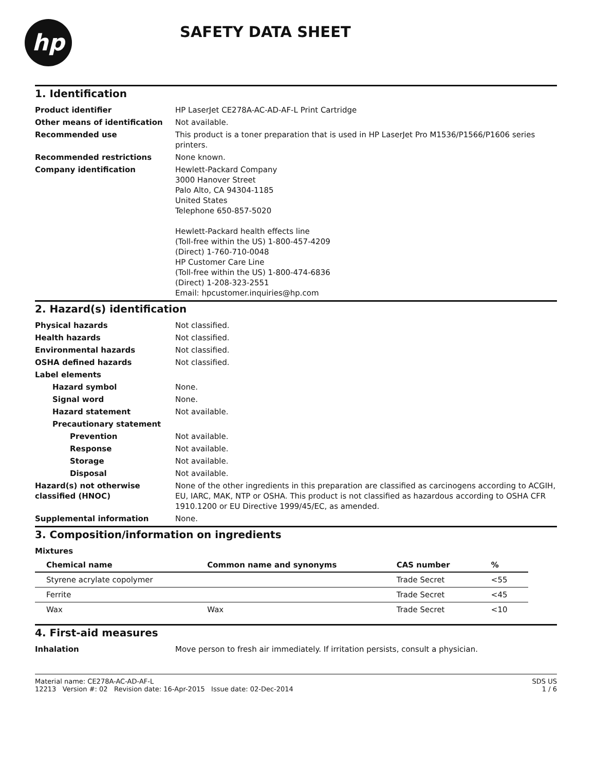hp
SAFETY DATA SHEET
1. Identification
Product identifier HP LaserJet CE278A-AC-AD-AF-L Print Cartridge
Other means of identification Not available.
Recommended use This product is a toner preparation that is used in HP LaserJet Pro M1536/P1566/P1606 series printers.
Recommended restrictions None known.
Company identification Hewlett-Packard Company
3000 Hanover Street
Palo Alto, CA 94304-1185
United States
Telephone 650-857-5020
Hewlett-Packard health effects line
(Toll-free within the US) 1-800-457-4209
(Direct) 1-760-710-0048
HP Customer Care Line
(Toll-free within the US) 1-800-474-6836
(Direct) 1-208-323-2551
Email: hpcustomer.inquiries@hp.com
2. Hazard(s) identification
Physical hazards Not classified.
Health hazards Not classified.
Environmental hazards Not classified.
OSHA defined hazards Not classified.
Label elements
Hazard symbol None.
Signal word None.
Hazard statement Not available.
Precautionary statement
Prevention Not available.
Response Not available.
Storage Not available.
Disposal Not available.
Hazard(s) not otherwise classified (HNOC)
None of the other ingredients in this preparation are classified as carcinogens according to ACGIH, EU, IARC, MAK, NTP or OSHA. This product is not classified as hazardous according to OSHA CFR 1910.1200 or EU Directive 1999/45/EC, as amended.
Supplemental information None.
3. Composition/information on ingredients
Mixtures
| Chemical name | Common name and synonyms | CAS number | % |
| --- | --- | --- | --- |
| Styrene acrylate copolymer | | Trade Secret | <55 |
| Ferrite | | Trade Secret | <45 |
| Wax | Wax | Trade Secret | <10 |
4. First-aid measures
Inhalation Move person to fresh air immediately. If irritation persists, consult a physician.
Material name: CE278A-AC-AD-AF-L
12213 Version #: 02 Revision date: 16-Apr-2015 Issue date: 02-Dec-2014
SDS US
1 / 6